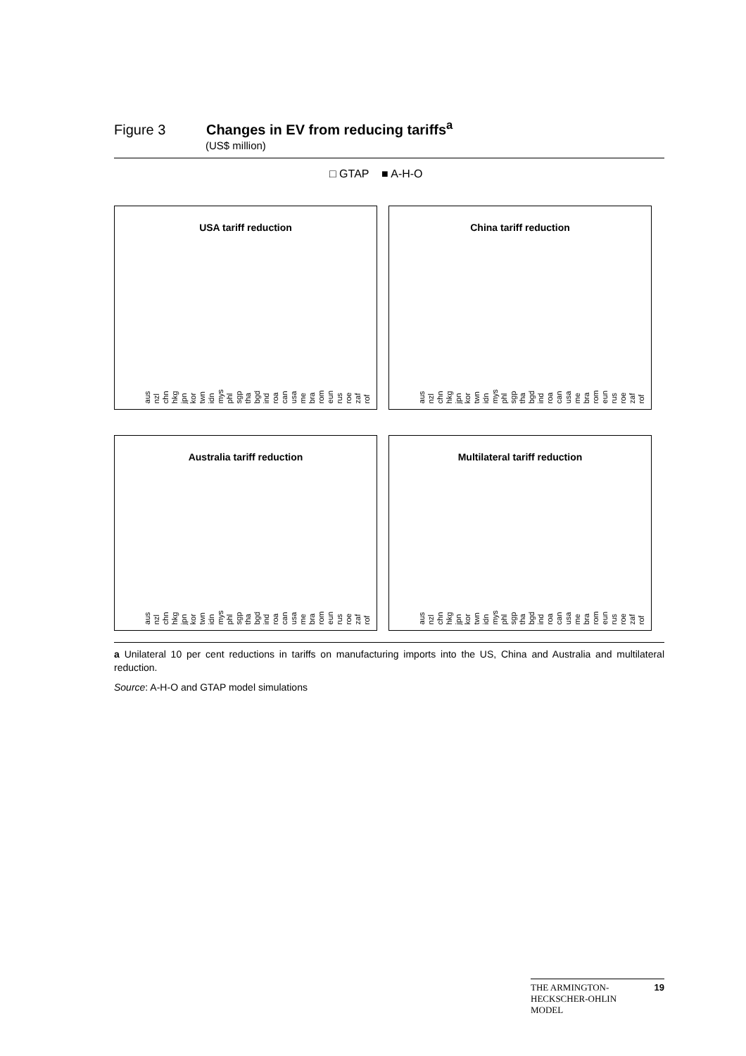Figure 3 Changes in EV from reducing tariffs<sup>a</sup>
(US$ million)
□ GTAP ■ A-H-O
USA tariff reduction
aus nzl chn hkg jpn kor twn idn mys phl sgp tha bgd ind roa can usa me bra rom eun rus roe zaf rof
China tariff reduction
aus nzl chn hkg jpn kor twn idn mys phl sgp tha bgd ind roa can usa me bra rom eun rus roe zaf rof
Australia tariff reduction
aus nzl chn hkg jpn kor twn idn mys phl sgp tha bgd ind roa can usa me bra rom eun rus roe zaf rof
Multilateral tariff reduction
aus nzl chn hkg jpn kor twn idn mys phl sgp tha bgd ind roa can usa me bra rom eun rus roe zaf rof
a Unilateral 10 per cent reductions in tariffs on manufacturing imports into the US, China and Australia and multilateral reduction.
Source: A-H-O and GTAP model simulations
19 THE ARMINGTON-
HECKSCHER-OHLIN
MODEL